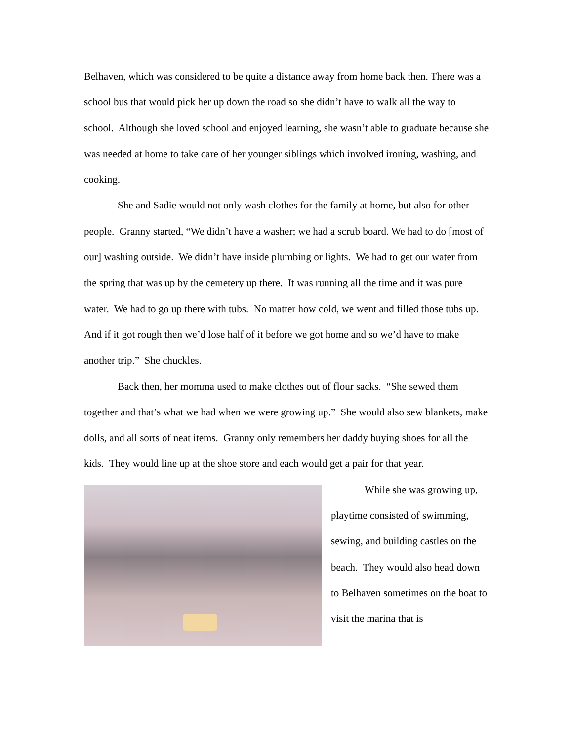Belhaven, which was considered to be quite a distance away from home back then. There was a school bus that would pick her up down the road so she didn’t have to walk all the way to school. Although she loved school and enjoyed learning, she wasn’t able to graduate because she was needed at home to take care of her younger siblings which involved ironing, washing, and cooking.
She and Sadie would not only wash clothes for the family at home, but also for other people. Granny started, “We didn’t have a washer; we had a scrub board. We had to do [most of our] washing outside. We didn’t have inside plumbing or lights. We had to get our water from the spring that was up by the cemetery up there. It was running all the time and it was pure water. We had to go up there with tubs. No matter how cold, we went and filled those tubs up. And if it got rough then we’d lose half of it before we got home and so we’d have to make another trip.” She chuckles.
Back then, her momma used to make clothes out of flour sacks. “She sewed them together and that’s what we had when we were growing up.” She would also sew blankets, make dolls, and all sorts of neat items. Granny only remembers her daddy buying shoes for all the kids. They would line up at the shoe store and each would get a pair for that year.
While she was growing up, playtime consisted of swimming, sewing, and building castles on the beach. They would also head down to Belhaven sometimes on the boat to visit the marina that is